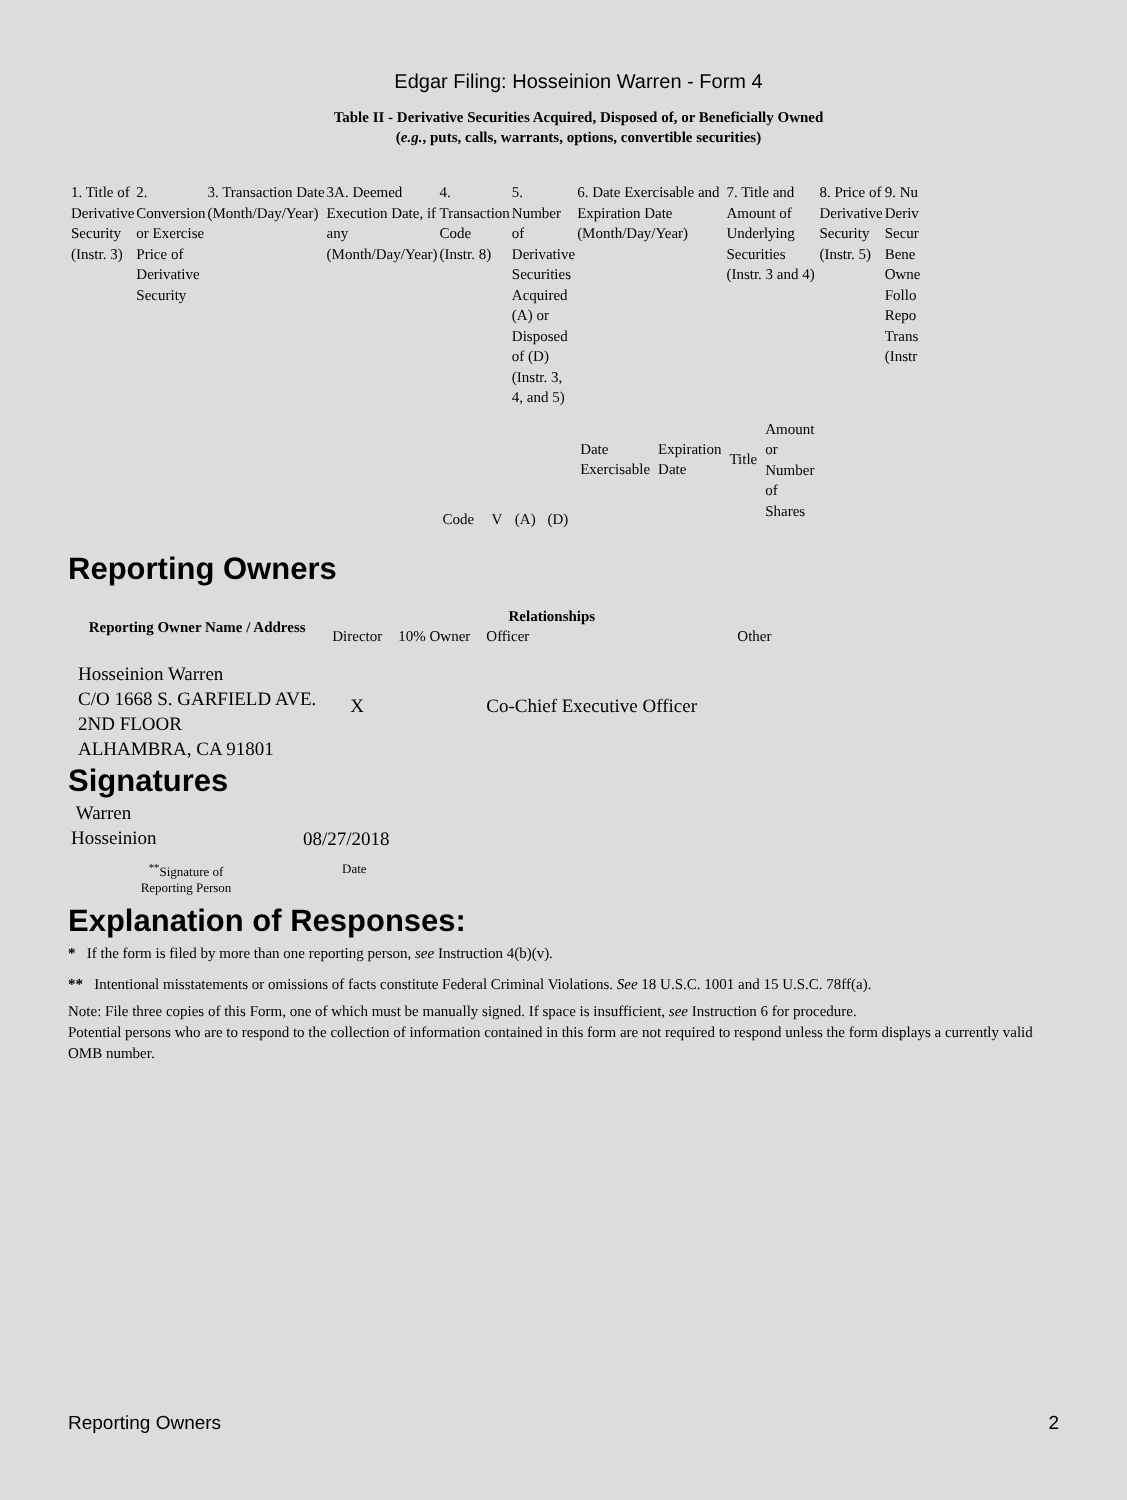Edgar Filing: Hosseinion Warren - Form 4
Table II - Derivative Securities Acquired, Disposed of, or Beneficially Owned
(e.g., puts, calls, warrants, options, convertible securities)
| 1. Title of Derivative Security (Instr. 3) | 2. Conversion or Exercise Price of Derivative Security | 3. Transaction Date (Month/Day/Year) | 3A. Deemed Execution Date, if any (Month/Day/Year) | 4. Transaction Code (Instr. 8) | | 5. Number of Derivative Securities Acquired (A) or Disposed of (D) (Instr. 3, 4, and 5) | | 6. Date Exercisable and Expiration Date (Month/Day/Year) | | 7. Title and Amount of Underlying Securities (Instr. 3 and 4) | | 8. Price of Derivative Security (Instr. 5) | 9. Nu Deriv Secur Bene Owne Follo Repo Trans (Instr |
| --- | --- | --- | --- | --- | --- | --- | --- | --- | --- | --- | --- | --- | --- |
| | | | | Code | V | (A) | (D) | Date Exercisable | Expiration Date | Title | Amount or Number of Shares | | |
Reporting Owners
| Reporting Owner Name / Address | Relationships | | | |
| --- | --- | --- | --- | --- |
| | Director | 10% Owner | Officer | Other |
| Hosseinion Warren C/O 1668 S. GARFIELD AVE. 2ND FLOOR ALHAMBRA, CA 91801 | X | | Co-Chief Executive Officer | |
Signatures
| Warren Hosseinion | 08/27/2018 |
| <sup>**</sup> Signature of Reporting Person | Date |
Explanation of Responses:
* If the form is filed by more than one reporting person, see Instruction 4(b)(v).
** Intentional misstatements or omissions of facts constitute Federal Criminal Violations. See 18 U.S.C. 1001 and 15 U.S.C. 78ff(a).
Note: File three copies of this Form, one of which must be manually signed. If space is insufficient, see Instruction 6 for procedure.
Potential persons who are to respond to the collection of information contained in this form are not required to respond unless the form displays a currently valid OMB number.
Reporting Owners 2